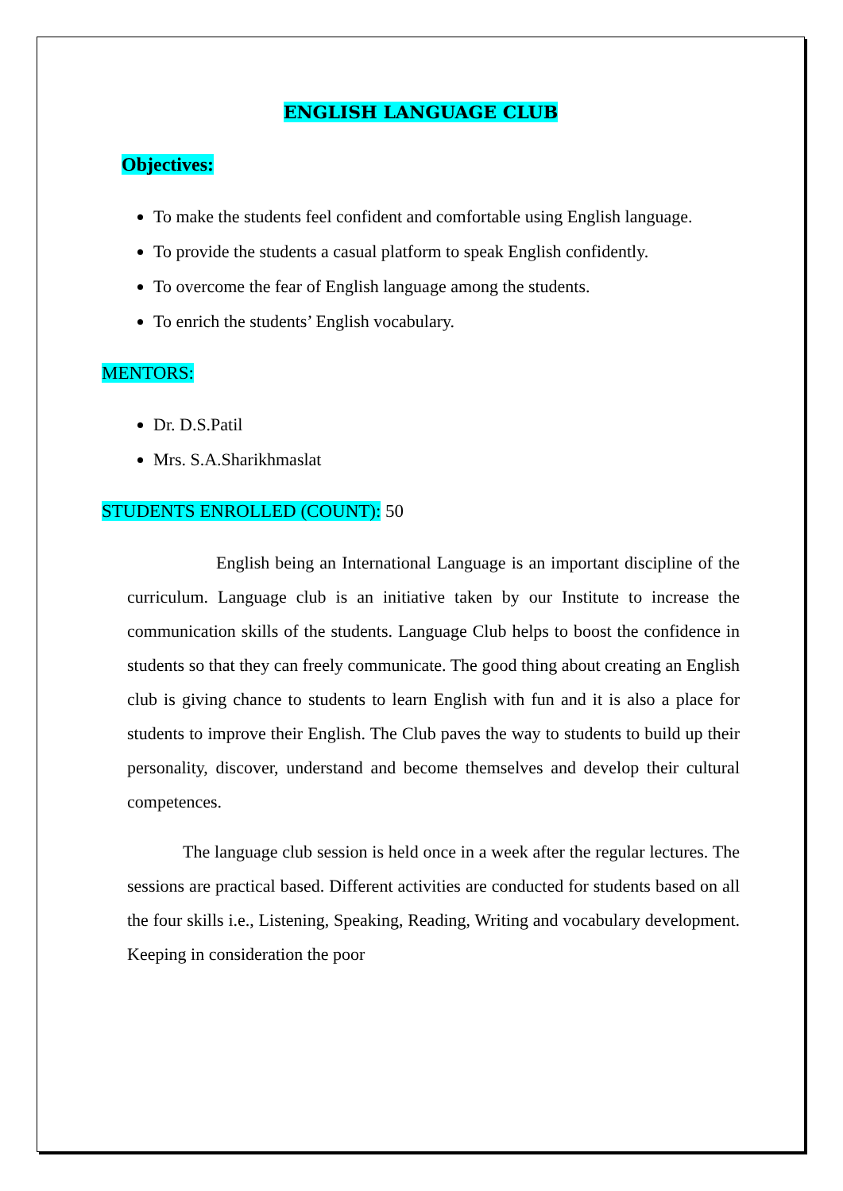ENGLISH LANGUAGE CLUB
Objectives:
To make the students feel confident and comfortable using English language.
To provide the students a casual platform to speak English confidently.
To overcome the fear of English language among the students.
To enrich the students’ English vocabulary.
MENTORS:
Dr. D.S.Patil
Mrs. S.A.Sharikhmaslat
STUDENTS ENROLLED (COUNT): 50
English being an International Language is an important discipline of the curriculum. Language club is an initiative taken by our Institute to increase the communication skills of the students. Language Club helps to boost the confidence in students so that they can freely communicate. The good thing about creating an English club is giving chance to students to learn English with fun and it is also a place for students to improve their English. The Club paves the way to students to build up their personality, discover, understand and become themselves and develop their cultural competences.
The language club session is held once in a week after the regular lectures. The sessions are practical based. Different activities are conducted for students based on all the four skills i.e., Listening, Speaking, Reading, Writing and vocabulary development. Keeping in consideration the poor